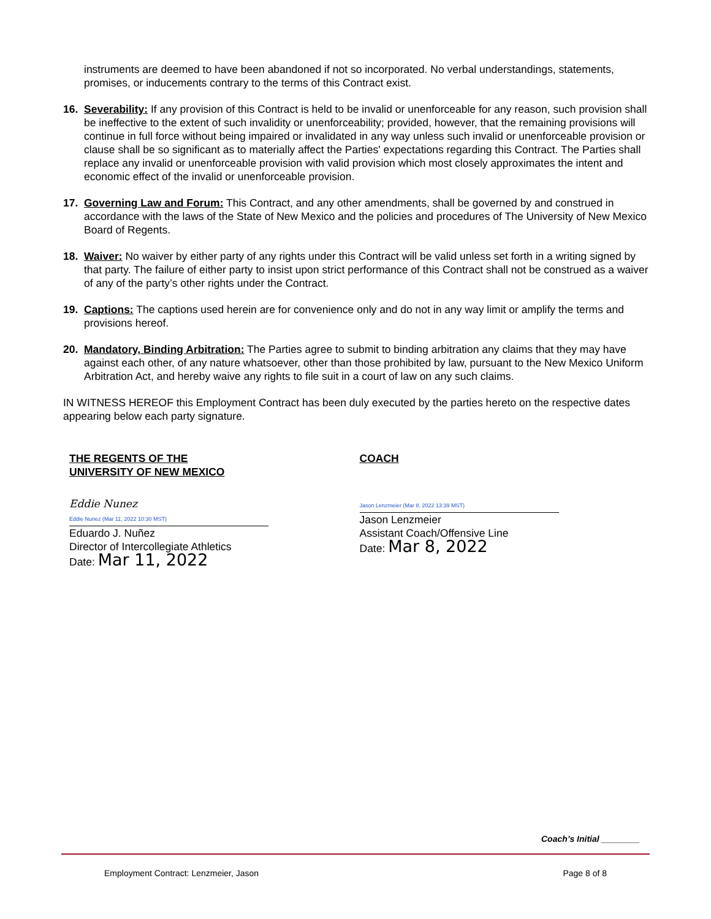instruments are deemed to have been abandoned if not so incorporated. No verbal understandings, statements, promises, or inducements contrary to the terms of this Contract exist.
16. Severability: If any provision of this Contract is held to be invalid or unenforceable for any reason, such provision shall be ineffective to the extent of such invalidity or unenforceability; provided, however, that the remaining provisions will continue in full force without being impaired or invalidated in any way unless such invalid or unenforceable provision or clause shall be so significant as to materially affect the Parties' expectations regarding this Contract. The Parties shall replace any invalid or unenforceable provision with valid provision which most closely approximates the intent and economic effect of the invalid or unenforceable provision.
17. Governing Law and Forum: This Contract, and any other amendments, shall be governed by and construed in accordance with the laws of the State of New Mexico and the policies and procedures of The University of New Mexico Board of Regents.
18. Waiver: No waiver by either party of any rights under this Contract will be valid unless set forth in a writing signed by that party. The failure of either party to insist upon strict performance of this Contract shall not be construed as a waiver of any of the party’s other rights under the Contract.
19. Captions: The captions used herein are for convenience only and do not in any way limit or amplify the terms and provisions hereof.
20. Mandatory, Binding Arbitration: The Parties agree to submit to binding arbitration any claims that they may have against each other, of any nature whatsoever, other than those prohibited by law, pursuant to the New Mexico Uniform Arbitration Act, and hereby waive any rights to file suit in a court of law on any such claims.
IN WITNESS HEREOF this Employment Contract has been duly executed by the parties hereto on the respective dates appearing below each party signature.
THE REGENTS OF THE
UNIVERSITY OF NEW MEXICO
Eddie Nunez
Eddie Nunez (Mar 11, 2022 10:30 MST)
Eduardo J. Nuñez
Director of Intercollegiate Athletics
Date: Mar 11, 2022
COACH
Jason Lenzmeier (Mar 8, 2022 13:39 MST)
Jason Lenzmeier
Assistant Coach/Offensive Line
Date: Mar 8, 2022
Coach’s Initial ________
Employment Contract: Lenzmeier, Jason Page 8 of 8